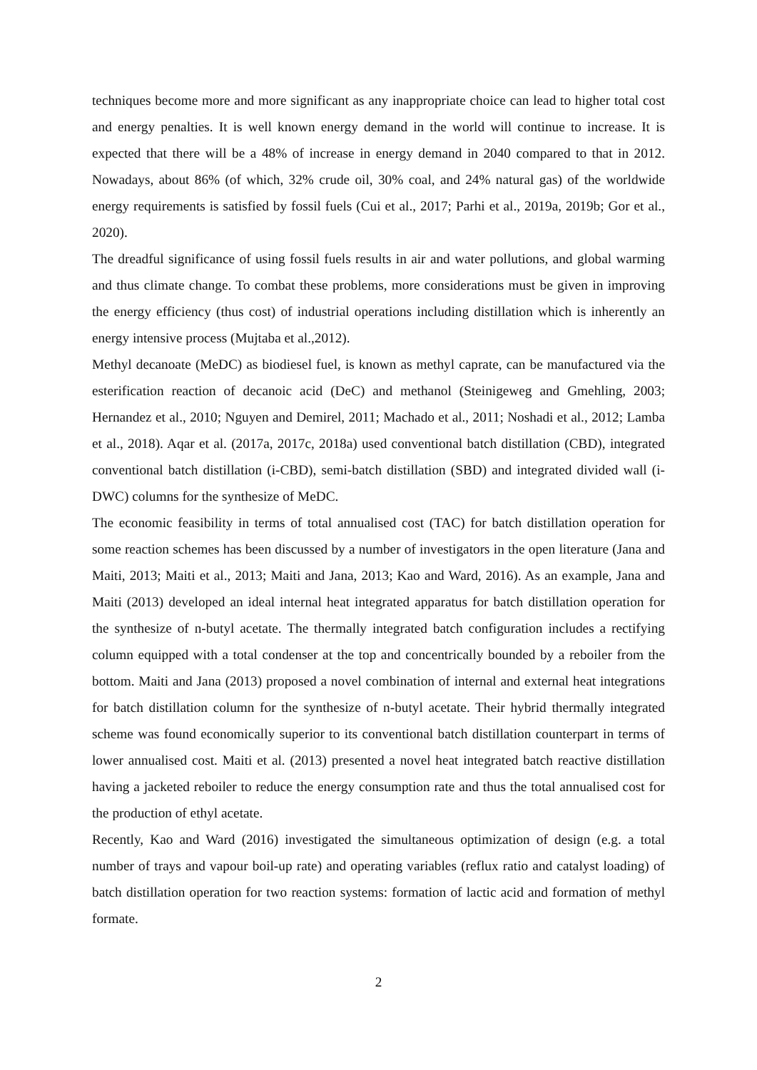techniques become more and more significant as any inappropriate choice can lead to higher total cost and energy penalties. It is well known energy demand in the world will continue to increase. It is expected that there will be a 48% of increase in energy demand in 2040 compared to that in 2012. Nowadays, about 86% (of which, 32% crude oil, 30% coal, and 24% natural gas) of the worldwide energy requirements is satisfied by fossil fuels (Cui et al., 2017; Parhi et al., 2019a, 2019b; Gor et al., 2020).
The dreadful significance of using fossil fuels results in air and water pollutions, and global warming and thus climate change. To combat these problems, more considerations must be given in improving the energy efficiency (thus cost) of industrial operations including distillation which is inherently an energy intensive process (Mujtaba et al.,2012).
Methyl decanoate (MeDC) as biodiesel fuel, is known as methyl caprate, can be manufactured via the esterification reaction of decanoic acid (DeC) and methanol (Steinigeweg and Gmehling, 2003; Hernandez et al., 2010; Nguyen and Demirel, 2011; Machado et al., 2011; Noshadi et al., 2012; Lamba et al., 2018). Aqar et al. (2017a, 2017c, 2018a) used conventional batch distillation (CBD), integrated conventional batch distillation (i-CBD), semi-batch distillation (SBD) and integrated divided wall (i-DWC) columns for the synthesize of MeDC.
The economic feasibility in terms of total annualised cost (TAC) for batch distillation operation for some reaction schemes has been discussed by a number of investigators in the open literature (Jana and Maiti, 2013; Maiti et al., 2013; Maiti and Jana, 2013; Kao and Ward, 2016). As an example, Jana and Maiti (2013) developed an ideal internal heat integrated apparatus for batch distillation operation for the synthesize of n-butyl acetate. The thermally integrated batch configuration includes a rectifying column equipped with a total condenser at the top and concentrically bounded by a reboiler from the bottom. Maiti and Jana (2013) proposed a novel combination of internal and external heat integrations for batch distillation column for the synthesize of n-butyl acetate. Their hybrid thermally integrated scheme was found economically superior to its conventional batch distillation counterpart in terms of lower annualised cost. Maiti et al. (2013) presented a novel heat integrated batch reactive distillation having a jacketed reboiler to reduce the energy consumption rate and thus the total annualised cost for the production of ethyl acetate.
Recently, Kao and Ward (2016) investigated the simultaneous optimization of design (e.g. a total number of trays and vapour boil-up rate) and operating variables (reflux ratio and catalyst loading) of batch distillation operation for two reaction systems: formation of lactic acid and formation of methyl formate.
2